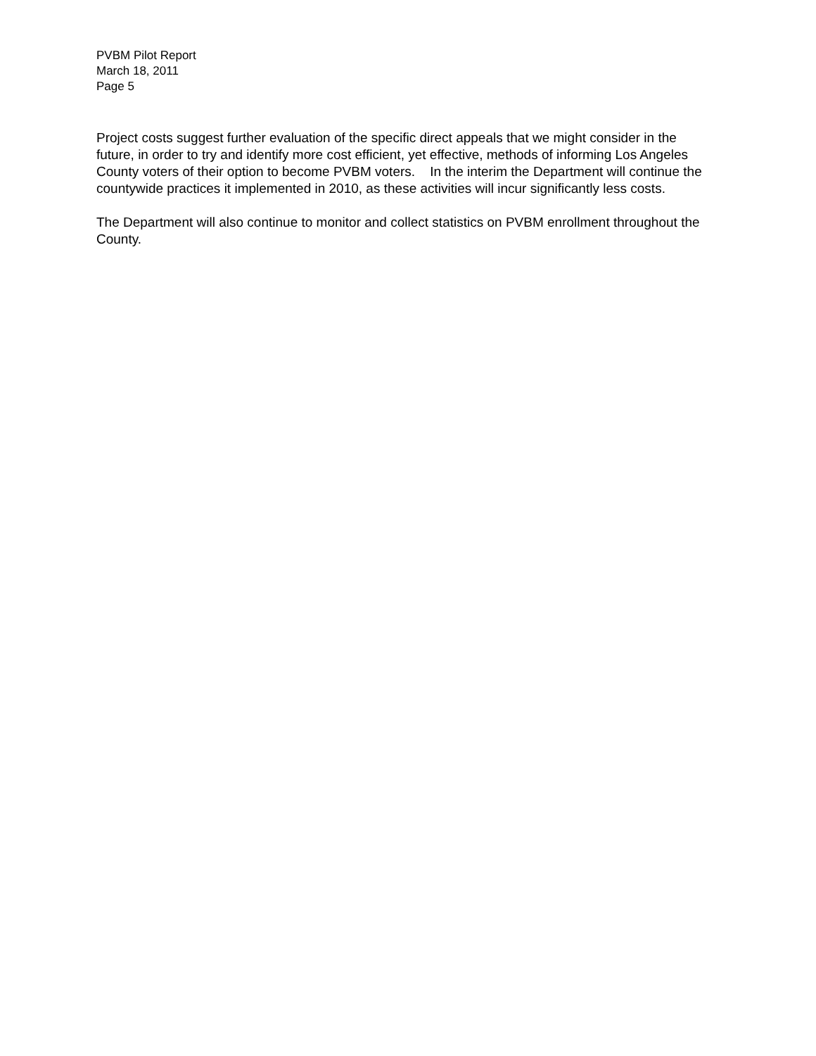PVBM Pilot Report
March 18, 2011
Page 5
Project costs suggest further evaluation of the specific direct appeals that we might consider in the future, in order to try and identify more cost efficient, yet effective, methods of informing Los Angeles County voters of their option to become PVBM voters. In the interim the Department will continue the countywide practices it implemented in 2010, as these activities will incur significantly less costs.
The Department will also continue to monitor and collect statistics on PVBM enrollment throughout the County.